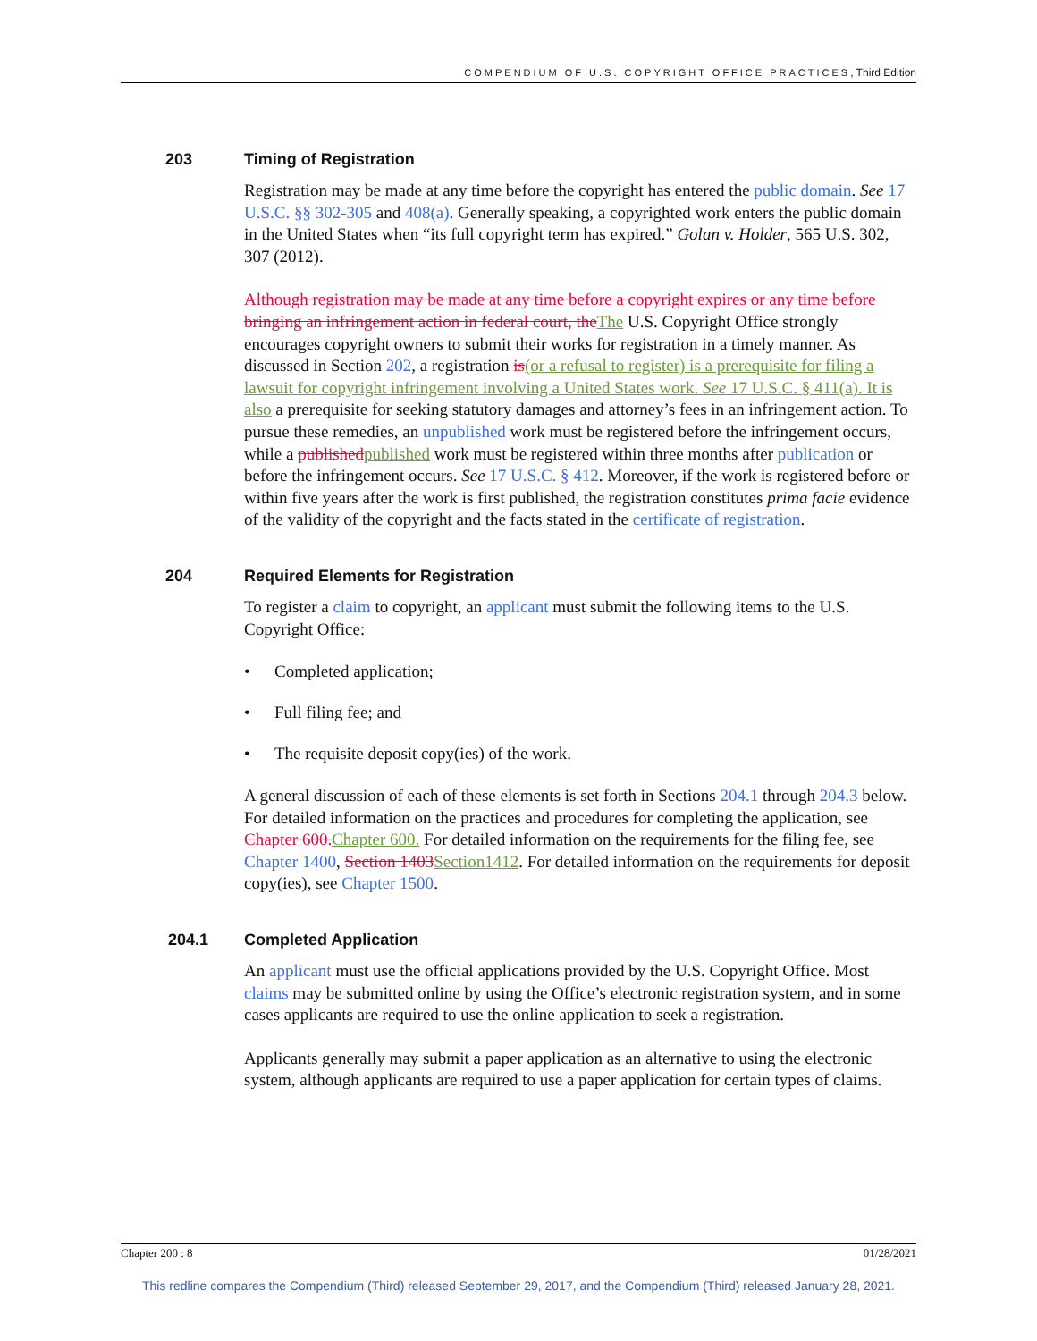COMPENDIUM OF U.S. COPYRIGHT OFFICE PRACTICES, Third Edition
203 Timing of Registration
Registration may be made at any time before the copyright has entered the public domain. See 17 U.S.C. §§ 302-305 and 408(a). Generally speaking, a copyrighted work enters the public domain in the United States when “its full copyright term has expired.” Golan v. Holder, 565 U.S. 302, 307 (2012).
Although registration may be made at any time before a copyright expires or any time before bringing an infringement action in federal court, the The U.S. Copyright Office strongly encourages copyright owners to submit their works for registration in a timely manner. As discussed in Section 202, a registration is(or a refusal to register) is a prerequisite for filing a lawsuit for copyright infringement involving a United States work. See 17 U.S.C. § 411(a). It is also a prerequisite for seeking statutory damages and attorney’s fees in an infringement action. To pursue these remedies, an unpublished work must be registered before the infringement occurs, while a published published work must be registered within three months after publication or before the infringement occurs. See 17 U.S.C. § 412. Moreover, if the work is registered before or within five years after the work is first published, the registration constitutes prima facie evidence of the validity of the copyright and the facts stated in the certificate of registration.
204 Required Elements for Registration
To register a claim to copyright, an applicant must submit the following items to the U.S. Copyright Office:
Completed application;
Full filing fee; and
The requisite deposit copy(ies) of the work.
A general discussion of each of these elements is set forth in Sections 204.1 through 204.3 below. For detailed information on the practices and procedures for completing the application, see Chapter 600. Chapter 600. For detailed information on the requirements for the filing fee, see Chapter 1400, Section 1403 Section1412. For detailed information on the requirements for deposit copy(ies), see Chapter 1500.
204.1 Completed Application
An applicant must use the official applications provided by the U.S. Copyright Office. Most claims may be submitted online by using the Office’s electronic registration system, and in some cases applicants are required to use the online application to seek a registration.
Applicants generally may submit a paper application as an alternative to using the electronic system, although applicants are required to use a paper application for certain types of claims.
Chapter 200 : 8 01/28/2021
This redline compares the Compendium (Third) released September 29, 2017, and the Compendium (Third) released January 28, 2021.